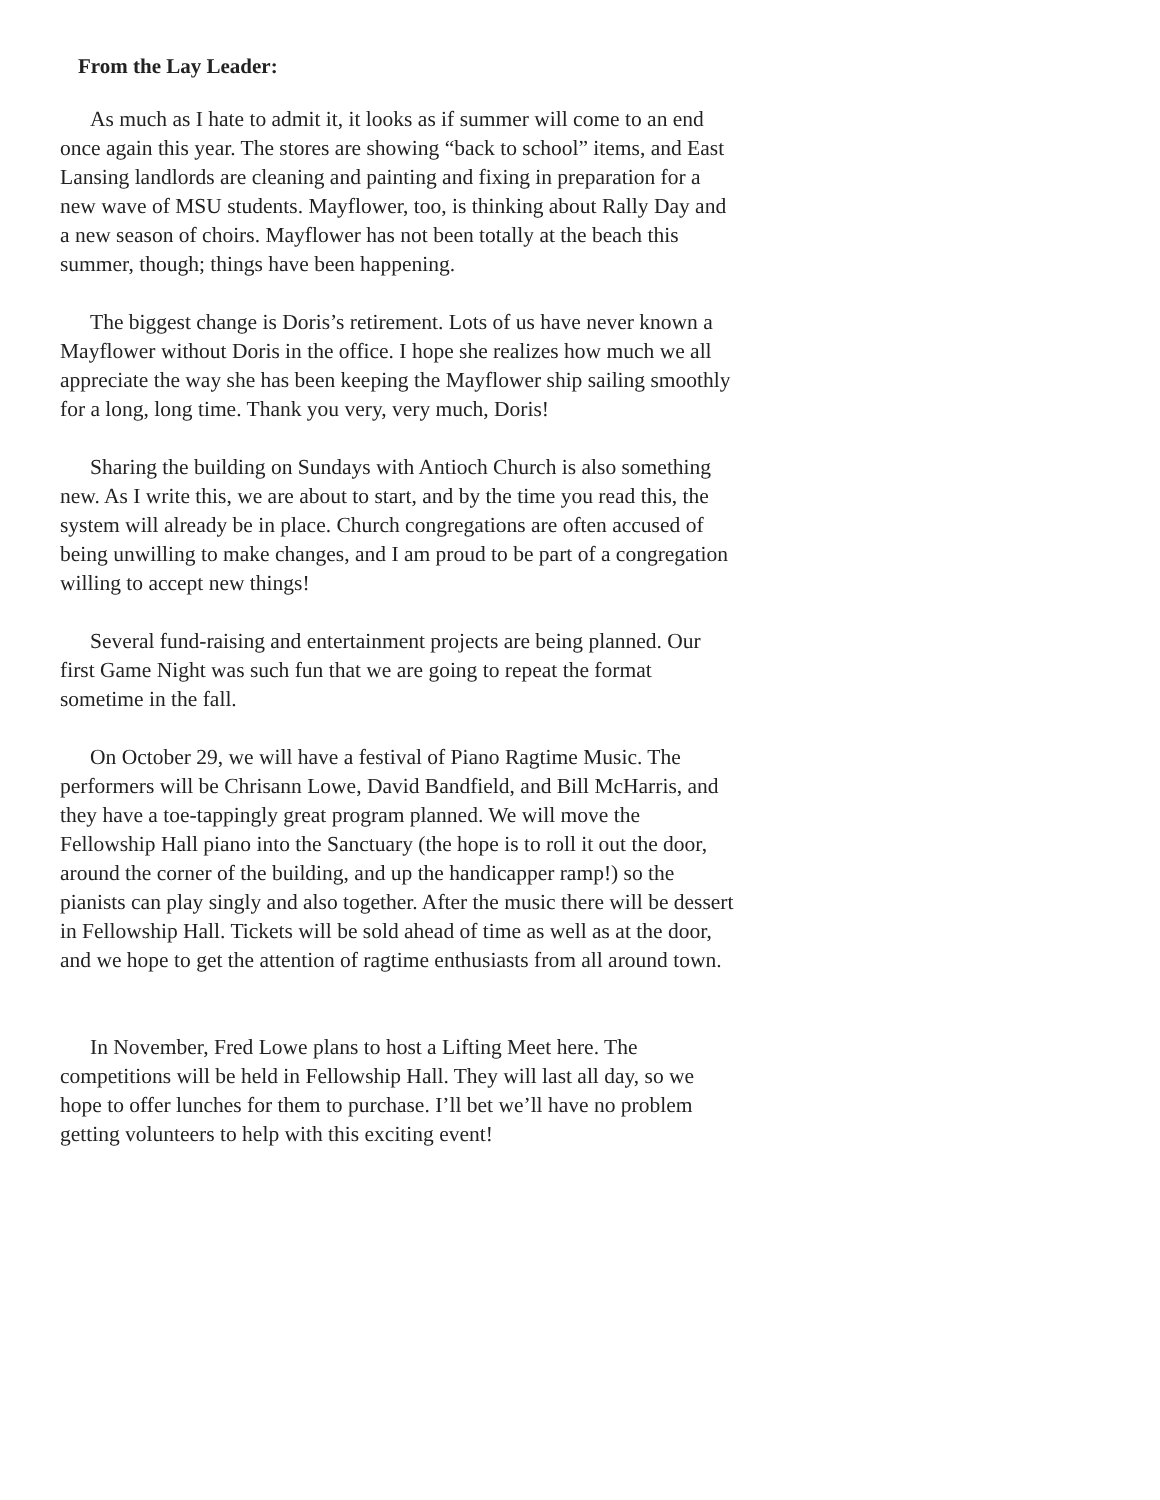From the Lay Leader:
As much as I hate to admit it, it looks as if summer will come to an end once again this year. The stores are showing “back to school” items, and East Lansing landlords are cleaning and painting and fixing in preparation for a new wave of MSU students. Mayflower, too, is thinking about Rally Day and a new season of choirs. Mayflower has not been totally at the beach this summer, though; things have been happening.
The biggest change is Doris’s retirement. Lots of us have never known a Mayflower without Doris in the office. I hope she realizes how much we all appreciate the way she has been keeping the Mayflower ship sailing smoothly for a long, long time. Thank you very, very much, Doris!
Sharing the building on Sundays with Antioch Church is also something new. As I write this, we are about to start, and by the time you read this, the system will already be in place. Church congregations are often accused of being unwilling to make changes, and I am proud to be part of a congregation willing to accept new things!
Several fund-raising and entertainment projects are being planned. Our first Game Night was such fun that we are going to repeat the format sometime in the fall.
On October 29, we will have a festival of Piano Ragtime Music. The performers will be Chrisann Lowe, David Bandfield, and Bill McHarris, and they have a toe-tappingly great program planned. We will move the Fellowship Hall piano into the Sanctuary (the hope is to roll it out the door, around the corner of the building, and up the handicapper ramp!) so the pianists can play singly and also together. After the music there will be dessert in Fellowship Hall. Tickets will be sold ahead of time as well as at the door, and we hope to get the attention of ragtime enthusiasts from all around town.
In November, Fred Lowe plans to host a Lifting Meet here. The competitions will be held in Fellowship Hall. They will last all day, so we hope to offer lunches for them to purchase. I’ll bet we’ll have no problem getting volunteers to help with this exciting event!